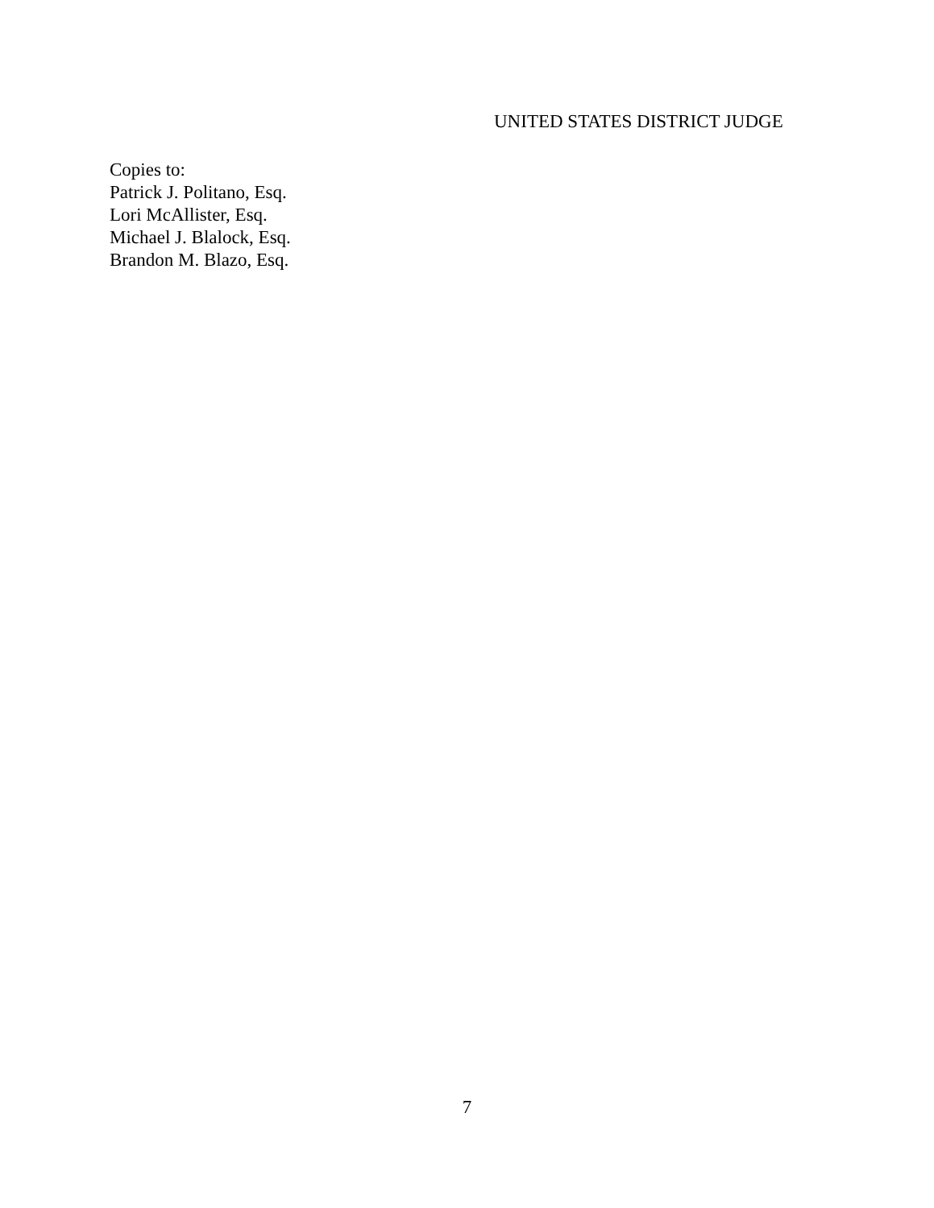UNITED STATES DISTRICT JUDGE
Copies to:
Patrick J. Politano, Esq.
Lori McAllister, Esq.
Michael J. Blalock, Esq.
Brandon M. Blazo, Esq.
7